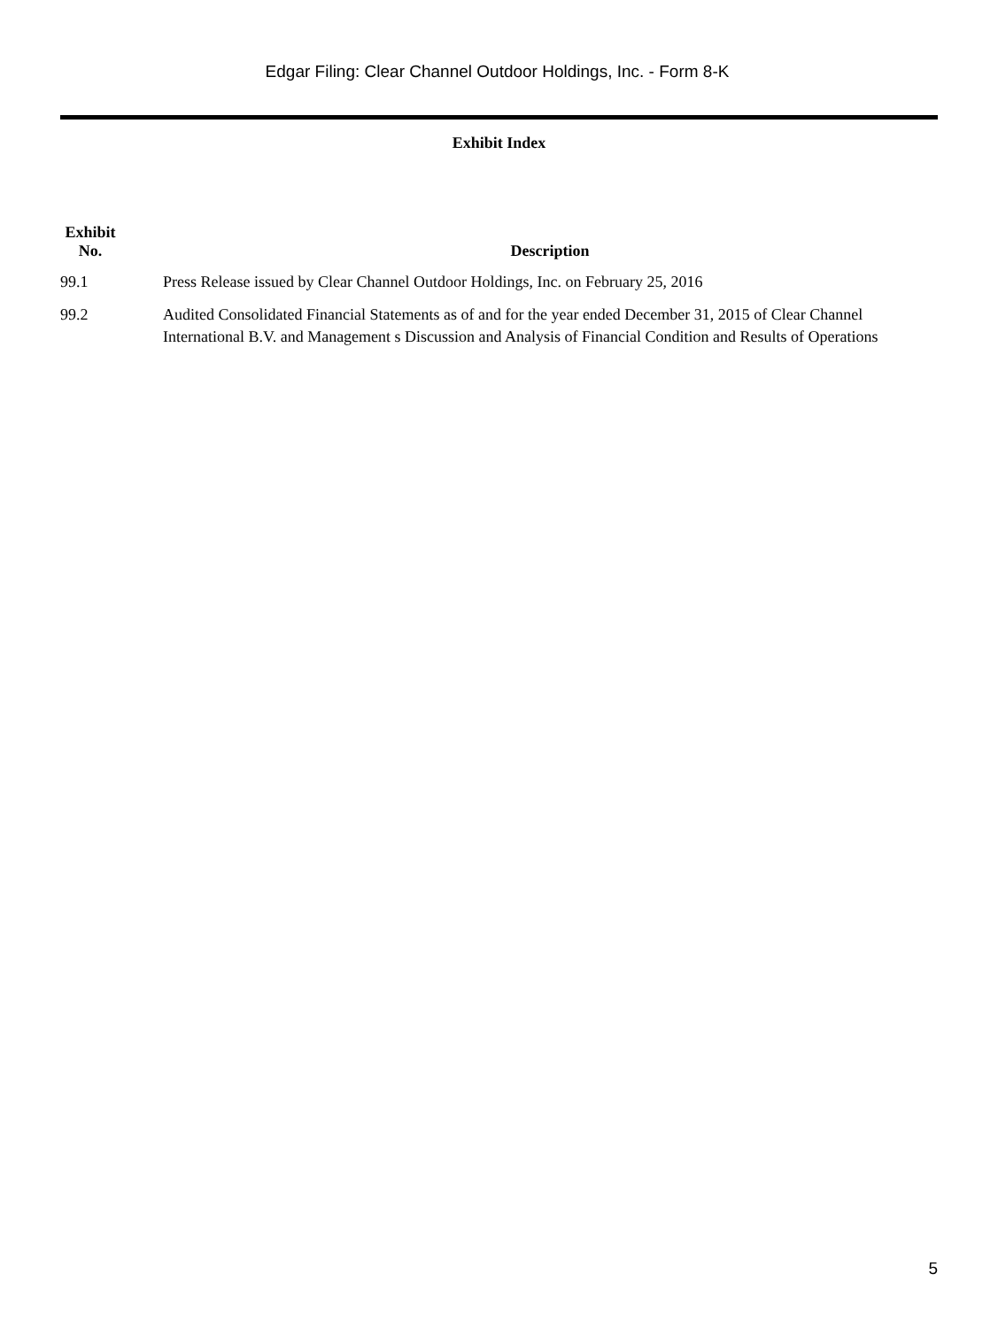Edgar Filing: Clear Channel Outdoor Holdings, Inc. - Form 8-K
Exhibit Index
| Exhibit No. | | Description |
| --- | --- | --- |
| 99.1 | | Press Release issued by Clear Channel Outdoor Holdings, Inc. on February 25, 2016 |
| 99.2 | | Audited Consolidated Financial Statements as of and for the year ended December 31, 2015 of Clear Channel International B.V. and Management s Discussion and Analysis of Financial Condition and Results of Operations |
5